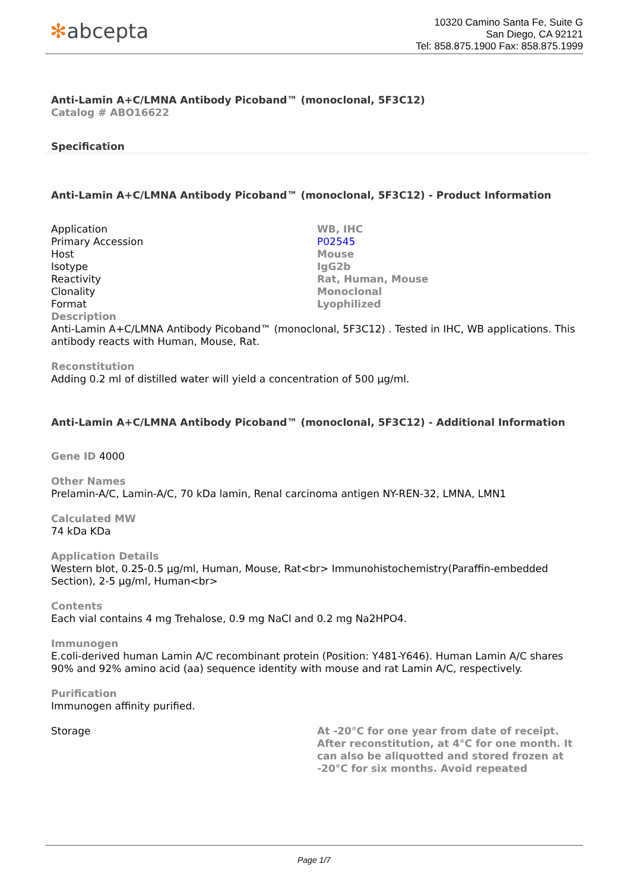✻abcepta
10320 Camino Santa Fe, Suite G
San Diego, CA 92121
Tel: 858.875.1900 Fax: 858.875.1999
Anti-Lamin A+C/LMNA Antibody Picoband™ (monoclonal, 5F3C12)
Catalog # ABO16622
Specification
Anti-Lamin A+C/LMNA Antibody Picoband™ (monoclonal, 5F3C12) - Product Information
| Application | WB, IHC |
| Primary Accession | P02545 |
| Host | Mouse |
| Isotype | IgG2b |
| Reactivity | Rat, Human, Mouse |
| Clonality | Monoclonal |
| Format | Lyophilized |
Description
Anti-Lamin A+C/LMNA Antibody Picoband™ (monoclonal, 5F3C12) . Tested in IHC, WB applications. This antibody reacts with Human, Mouse, Rat.
Reconstitution
Adding 0.2 ml of distilled water will yield a concentration of 500 µg/ml.
Anti-Lamin A+C/LMNA Antibody Picoband™ (monoclonal, 5F3C12) - Additional Information
Gene ID 4000
Other Names
Prelamin-A/C, Lamin-A/C, 70 kDa lamin, Renal carcinoma antigen NY-REN-32, LMNA, LMN1
Calculated MW
74 kDa KDa
Application Details
Western blot, 0.25-0.5 µg/ml, Human, Mouse, Rat<br> Immunohistochemistry(Paraffin-embedded Section), 2-5 µg/ml, Human<br>
Contents
Each vial contains 4 mg Trehalose, 0.9 mg NaCl and 0.2 mg Na2HPO4.
Immunogen
E.coli-derived human Lamin A/C recombinant protein (Position: Y481-Y646). Human Lamin A/C shares 90% and 92% amino acid (aa) sequence identity with mouse and rat Lamin A/C, respectively.
Purification
Immunogen affinity purified.
| Storage | At -20°C for one year from date of receipt. After reconstitution, at 4°C for one month. It can also be aliquotted and stored frozen at -20°C for six months. Avoid repeated |
Page 1/7